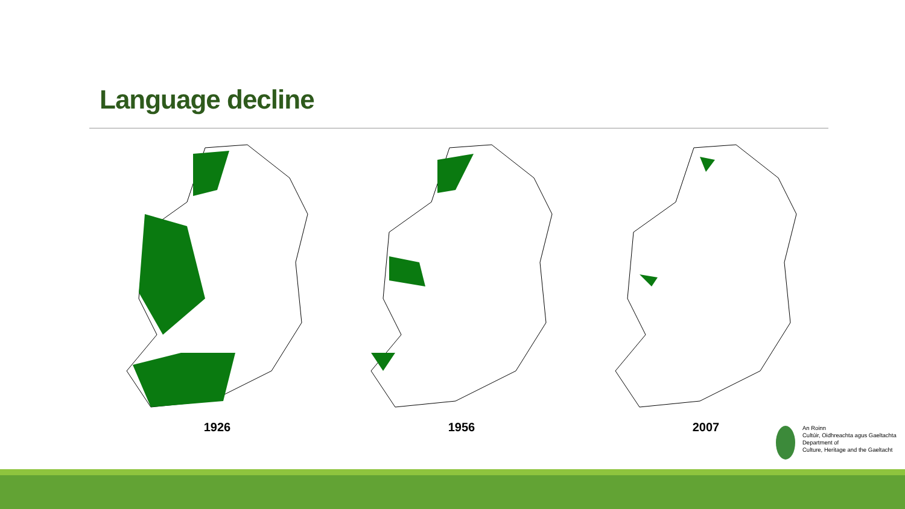Language decline
1926 1956 2007
An Roinn
Cultúir, Oidhreachta agus Gaeltachta
Department of
Culture, Heritage and the Gaeltacht